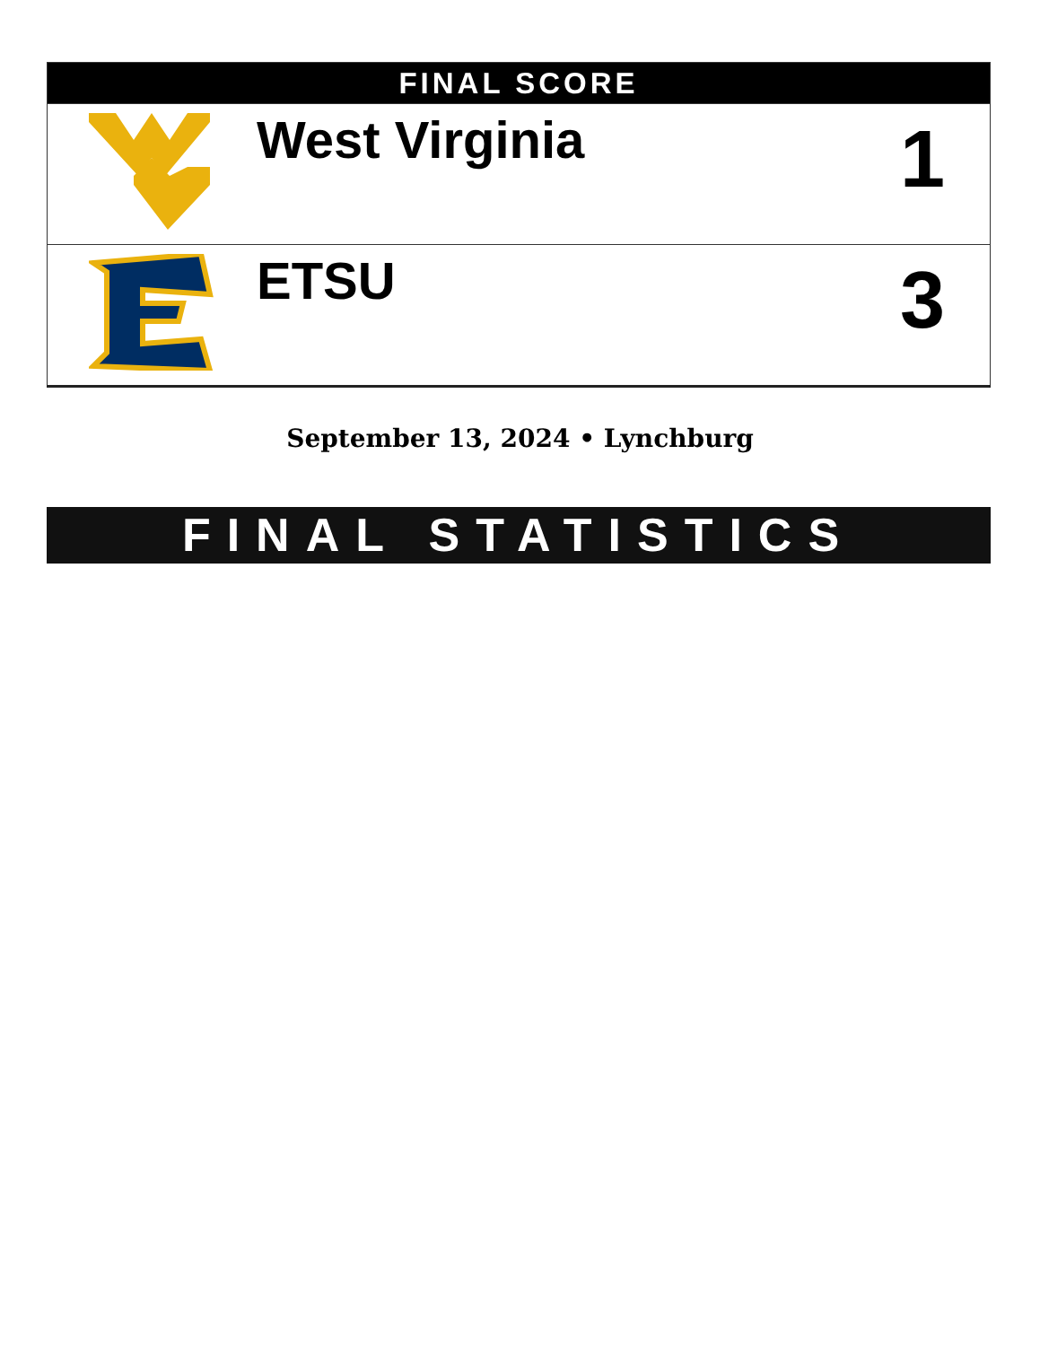| FINAL SCORE | | |
| --- | --- | --- |
| | West Virginia | 1 |
| | ETSU | 3 |
September 13, 2024 • Lynchburg
FINAL STATISTICS